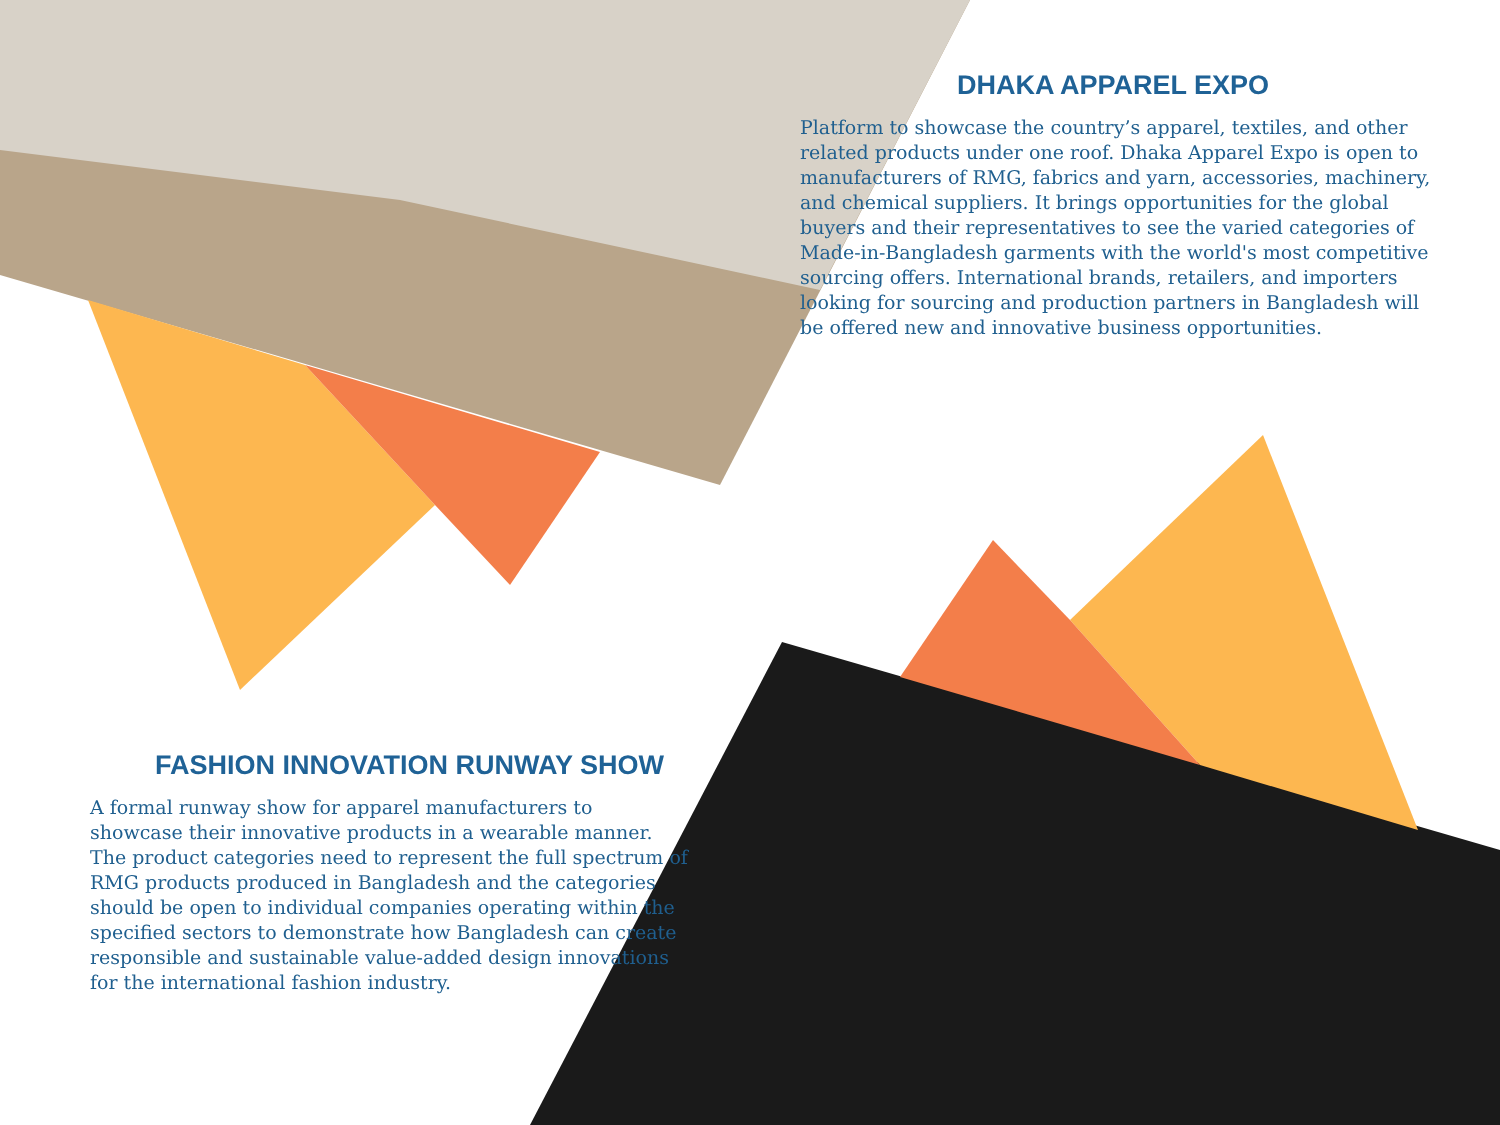DHAKA APPAREL EXPO
Platform to showcase the country’s apparel, textiles, and other related products under one roof. Dhaka Apparel Expo is open to manufacturers of RMG, fabrics and yarn, accessories, machinery, and chemical suppliers. It brings opportunities for the global buyers and their representatives to see the varied categories of Made-in-Bangladesh garments with the world's most competitive sourcing offers. International brands, retailers, and importers looking for sourcing and production partners in Bangladesh will be offered new and innovative business opportunities.
FASHION INNOVATION RUNWAY SHOW
A formal runway show for apparel manufacturers to showcase their innovative products in a wearable manner. The product categories need to represent the full spectrum of RMG products produced in Bangladesh and the categories should be open to individual companies operating within the specified sectors to demonstrate how Bangladesh can create responsible and sustainable value-added design innovations for the international fashion industry.